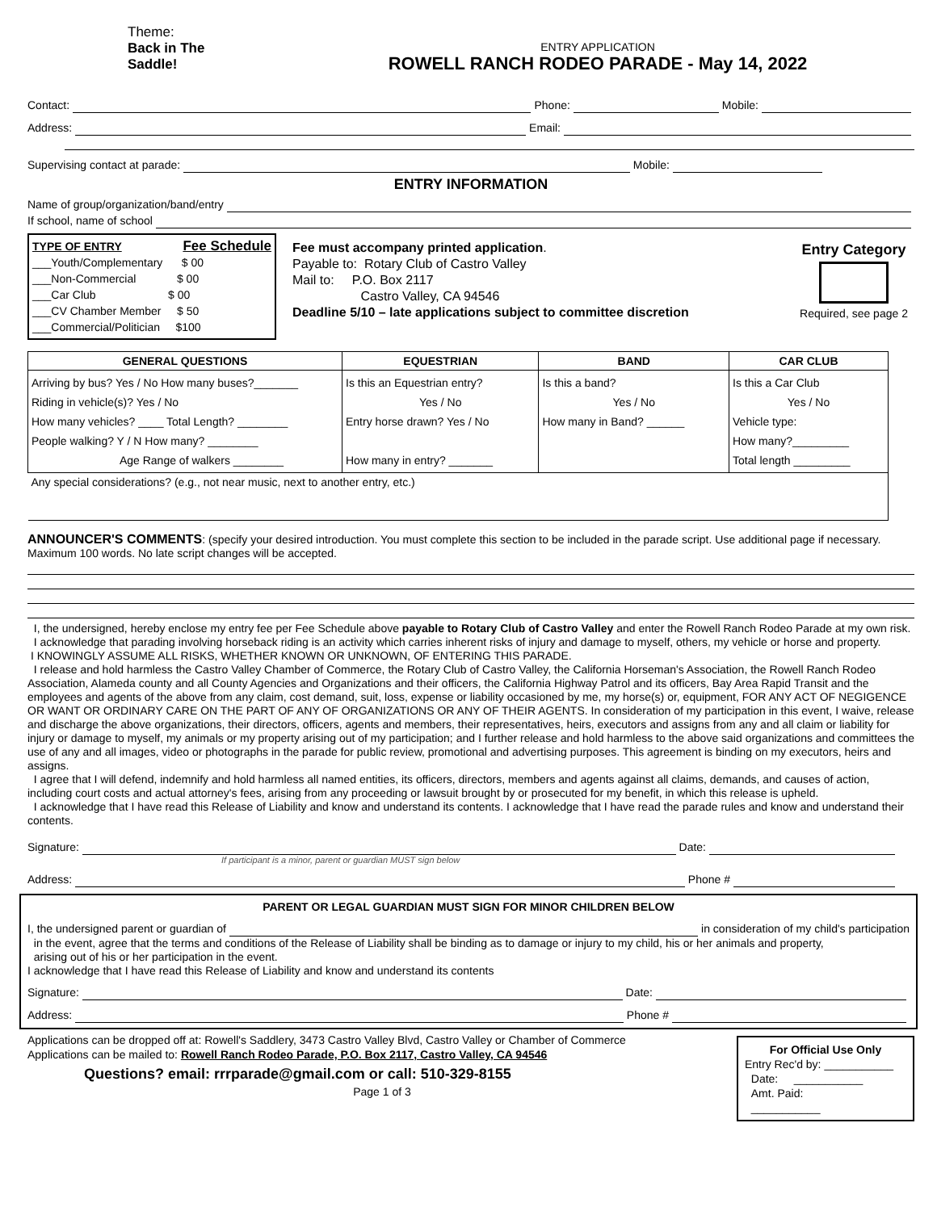Theme:
Back in The
Saddle!
ENTRY APPLICATION
ROWELL RANCH RODEO PARADE - May 14, 2022
Contact: Phone: Mobile:
Address: Email:
Supervising contact at parade: Mobile:
ENTRY INFORMATION
Name of group/organization/band/entry
If school, name of school
TYPE OF ENTRY Fee Schedule
___Youth/Complementary $ 00
___Non-Commercial $ 00
___Car Club $ 00
___CV Chamber Member $ 50
___Commercial/Politician $100
Fee must accompany printed application.
Payable to: Rotary Club of Castro Valley
Mail to: P.O. Box 2117
Castro Valley, CA 94546
Deadline 5/10 – late applications subject to committee discretion
Entry Category
Required, see page 2
| GENERAL QUESTIONS | EQUESTRIAN | BAND | CAR CLUB |
| --- | --- | --- | --- |
| Arriving by bus? Yes / No How many buses?_______ Riding in vehicle(s)? Yes / No How many vehicles? ____ Total Length? ________ People walking? Y / N How many? ________ Age Range of walkers ________ | Is this an Equestrian entry? Yes / No Entry horse drawn? Yes / No How many in entry? _______ | Is this a band? Yes / No How many in Band? ______ | Is this a Car Club Yes / No Vehicle type: How many?_________ Total length _________ |
| Any special considerations? (e.g., not near music, next to another entry, etc.) | | | |
ANNOUNCER'S COMMENTS: (specify your desired introduction. You must complete this section to be included in the parade script. Use additional page if necessary. Maximum 100 words. No late script changes will be accepted.
I, the undersigned, hereby enclose my entry fee per Fee Schedule above payable to Rotary Club of Castro Valley and enter the Rowell Ranch Rodeo Parade at my own risk.
I acknowledge that parading involving horseback riding is an activity which carries inherent risks of injury and damage to myself, others, my vehicle or horse and property.
I KNOWINGLY ASSUME ALL RISKS, WHETHER KNOWN OR UNKNOWN, OF ENTERING THIS PARADE.
I release and hold harmless the Castro Valley Chamber of Commerce, the Rotary Club of Castro Valley, the California Horseman's Association, the Rowell Ranch Rodeo Association, Alameda county and all County Agencies and Organizations and their officers, the California Highway Patrol and its officers, Bay Area Rapid Transit and the employees and agents of the above from any claim, cost demand, suit, loss, expense or liability occasioned by me, my horse(s) or, equipment, FOR ANY ACT OF NEGIGENCE OR WANT OR ORDINARY CARE ON THE PART OF ANY OF ORGANIZATIONS OR ANY OF THEIR AGENTS. In consideration of my participation in this event, I waive, release and discharge the above organizations, their directors, officers, agents and members, their representatives, heirs, executors and assigns from any and all claim or liability for injury or damage to myself, my animals or my property arising out of my participation; and I further release and hold harmless to the above said organizations and committees the use of any and all images, video or photographs in the parade for public review, promotional and advertising purposes. This agreement is binding on my executors, heirs and assigns.
I agree that I will defend, indemnify and hold harmless all named entities, its officers, directors, members and agents against all claims, demands, and causes of action, including court costs and actual attorney's fees, arising from any proceeding or lawsuit brought by or prosecuted for my benefit, in which this release is upheld.
I acknowledge that I have read this Release of Liability and know and understand its contents. I acknowledge that I have read the parade rules and know and understand their contents.
Signature: Date:
If participant is a minor, parent or guardian MUST sign below
Address: Phone #
PARENT OR LEGAL GUARDIAN MUST SIGN FOR MINOR CHILDREN BELOW
I, the undersigned parent or guardian of in consideration of my child's participation
in the event, agree that the terms and conditions of the Release of Liability shall be binding as to damage or injury to my child, his or her animals and property,
arising out of his or her participation in the event.
I acknowledge that I have read this Release of Liability and know and understand its contents
Signature: Date:
Address: Phone #
Applications can be dropped off at: Rowell's Saddlery, 3473 Castro Valley Blvd, Castro Valley or Chamber of Commerce
Applications can be mailed to: Rowell Ranch Rodeo Parade, P.O. Box 2117, Castro Valley, CA 94546
Questions? email: rrrparade@gmail.com or call: 510-329-8155
Page 1 of 3
For Official Use OnlyEntry Rec'd by: ___________
Date: ___________
Amt. Paid:
___________